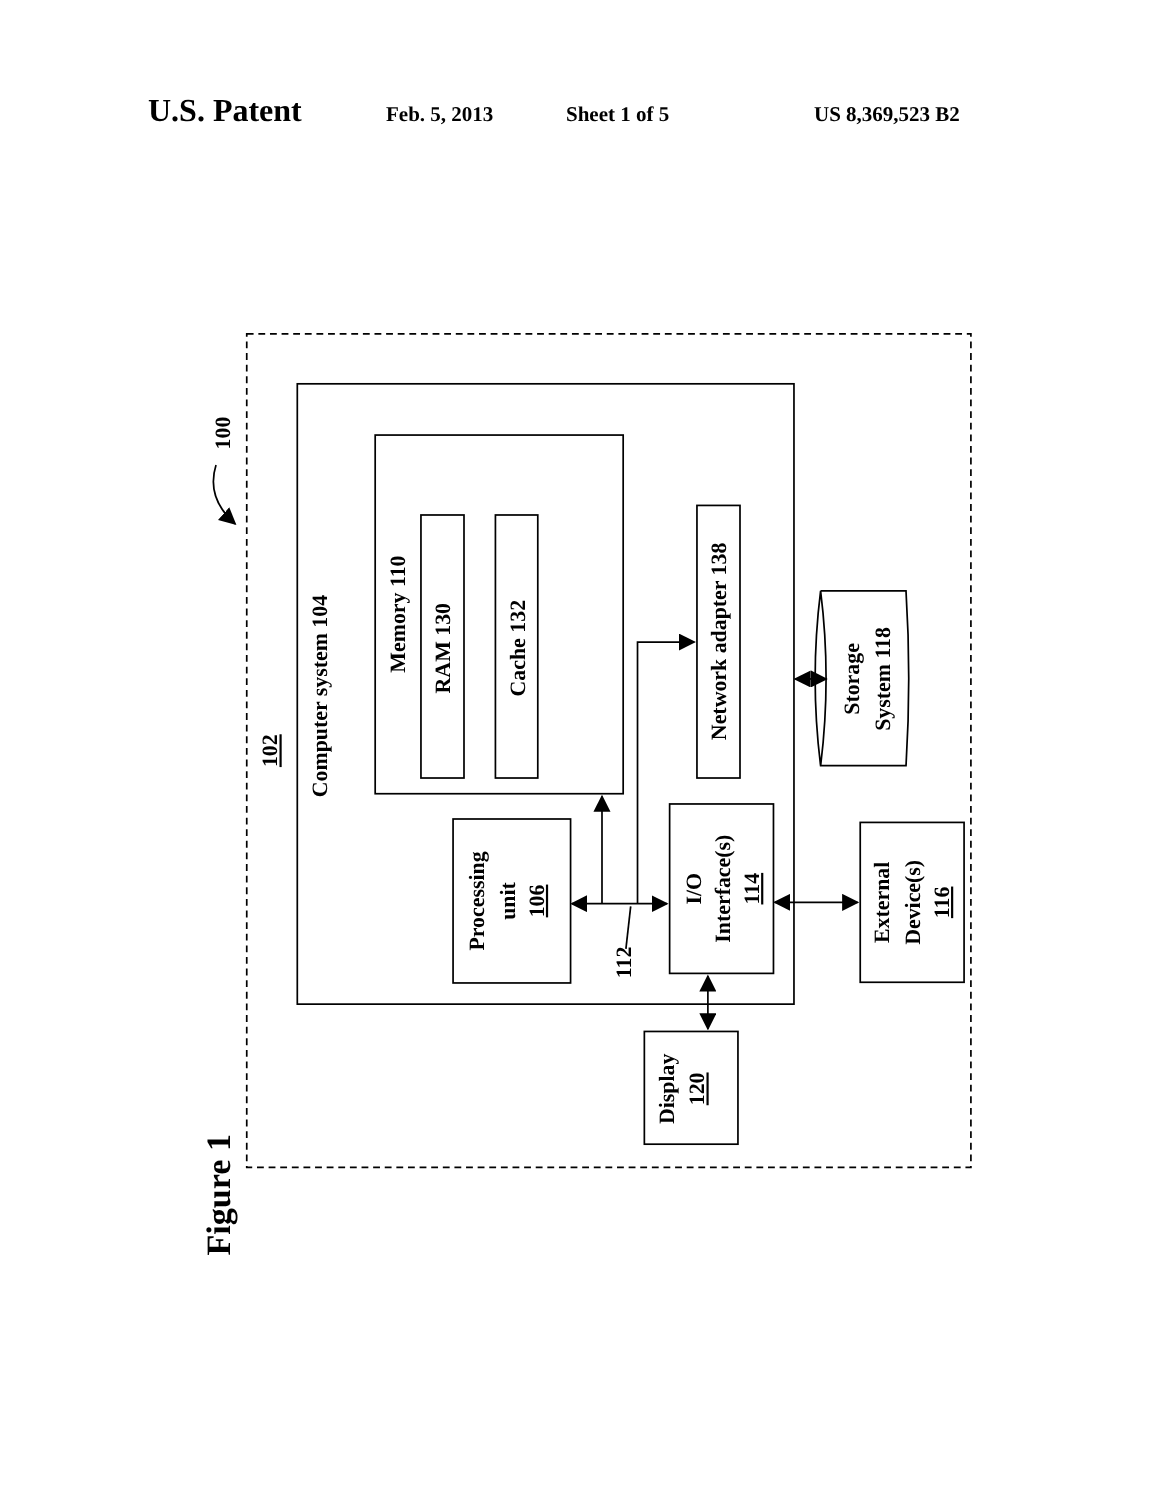U.S. Patent Feb. 5, 2013 Sheet 1 of 5 US 8,369,523 B2
100
102
Computer system 104
Memory 110
RAM 130
Cache 132
Network adapter 138
Storage
System 118
Processing
unit
106
I/O
Interface(s)
114
External
Device(s)
116
Display
120
112
Figure 1